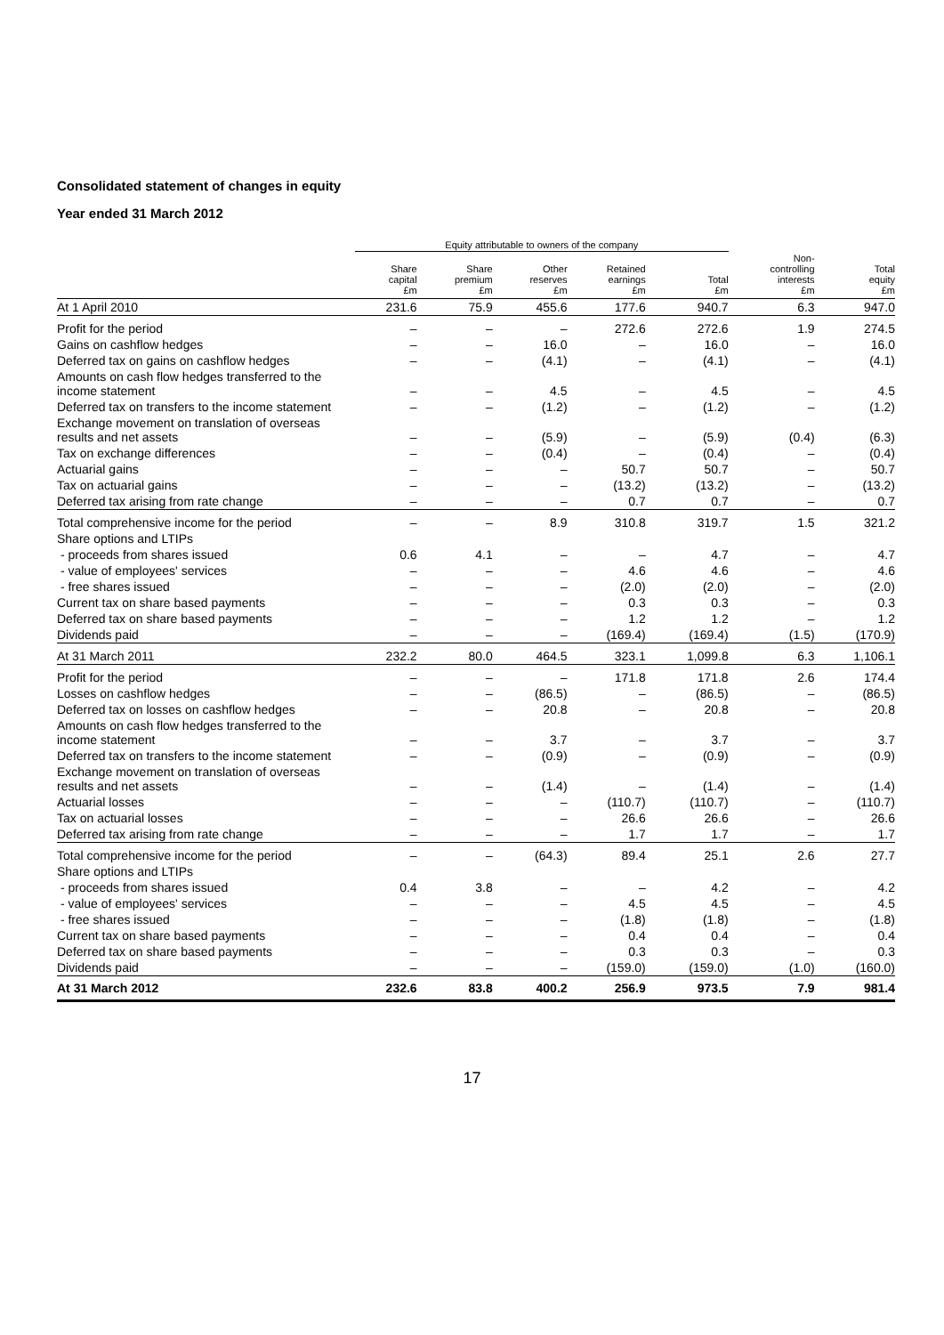Consolidated statement of changes in equity
Year ended 31 March 2012
| | Equity attributable to owners of the company | | | | | | |
| --- | --- | --- | --- | --- | --- | --- | --- |
| | Share capital £m | Share premium £m | Other reserves £m | Retained earnings £m | Total £m | Non- controlling interests £m | Total equity £m |
| At 1 April 2010 | 231.6 | 75.9 | 455.6 | 177.6 | 940.7 | 6.3 | 947.0 |
| Profit for the period | – | – | – | 272.6 | 272.6 | 1.9 | 274.5 |
| Gains on cashflow hedges | – | – | 16.0 | – | 16.0 | – | 16.0 |
| Deferred tax on gains on cashflow hedges | – | – | (4.1) | – | (4.1) | – | (4.1) |
| Amounts on cash flow hedges transferred to the income statement | – | – | 4.5 | – | 4.5 | – | 4.5 |
| Deferred tax on transfers to the income statement | – | – | (1.2) | – | (1.2) | – | (1.2) |
| Exchange movement on translation of overseas results and net assets | – | – | (5.9) | – | (5.9) | (0.4) | (6.3) |
| Tax on exchange differences | – | – | (0.4) | – | (0.4) | – | (0.4) |
| Actuarial gains | – | – | – | 50.7 | 50.7 | – | 50.7 |
| Tax on actuarial gains | – | – | – | (13.2) | (13.2) | – | (13.2) |
| Deferred tax arising from rate change | – | – | – | 0.7 | 0.7 | – | 0.7 |
| Total comprehensive income for the period | – | – | 8.9 | 310.8 | 319.7 | 1.5 | 321.2 |
| Share options and LTIPs | | | | | | | |
| - proceeds from shares issued | 0.6 | 4.1 | – | – | 4.7 | – | 4.7 |
| - value of employees' services | – | – | – | 4.6 | 4.6 | – | 4.6 |
| - free shares issued | – | – | – | (2.0) | (2.0) | – | (2.0) |
| Current tax on share based payments | – | – | – | 0.3 | 0.3 | – | 0.3 |
| Deferred tax on share based payments | – | – | – | 1.2 | 1.2 | – | 1.2 |
| Dividends paid | – | – | – | (169.4) | (169.4) | (1.5) | (170.9) |
| At 31 March 2011 | 232.2 | 80.0 | 464.5 | 323.1 | 1,099.8 | 6.3 | 1,106.1 |
| Profit for the period | – | – | – | 171.8 | 171.8 | 2.6 | 174.4 |
| Losses on cashflow hedges | – | – | (86.5) | – | (86.5) | – | (86.5) |
| Deferred tax on losses on cashflow hedges | – | – | 20.8 | – | 20.8 | – | 20.8 |
| Amounts on cash flow hedges transferred to the income statement | – | – | 3.7 | – | 3.7 | – | 3.7 |
| Deferred tax on transfers to the income statement | – | – | (0.9) | – | (0.9) | – | (0.9) |
| Exchange movement on translation of overseas results and net assets | – | – | (1.4) | – | (1.4) | – | (1.4) |
| Actuarial losses | – | – | – | (110.7) | (110.7) | – | (110.7) |
| Tax on actuarial losses | – | – | – | 26.6 | 26.6 | – | 26.6 |
| Deferred tax arising from rate change | – | – | – | 1.7 | 1.7 | – | 1.7 |
| Total comprehensive income for the period | – | – | (64.3) | 89.4 | 25.1 | 2.6 | 27.7 |
| Share options and LTIPs | | | | | | | |
| - proceeds from shares issued | 0.4 | 3.8 | – | – | 4.2 | – | 4.2 |
| - value of employees' services | – | – | – | 4.5 | 4.5 | – | 4.5 |
| - free shares issued | – | – | – | (1.8) | (1.8) | – | (1.8) |
| Current tax on share based payments | – | – | – | 0.4 | 0.4 | – | 0.4 |
| Deferred tax on share based payments | – | – | – | 0.3 | 0.3 | – | 0.3 |
| Dividends paid | – | – | – | (159.0) | (159.0) | (1.0) | (160.0) |
| At 31 March 2012 | 232.6 | 83.8 | 400.2 | 256.9 | 973.5 | 7.9 | 981.4 |
17